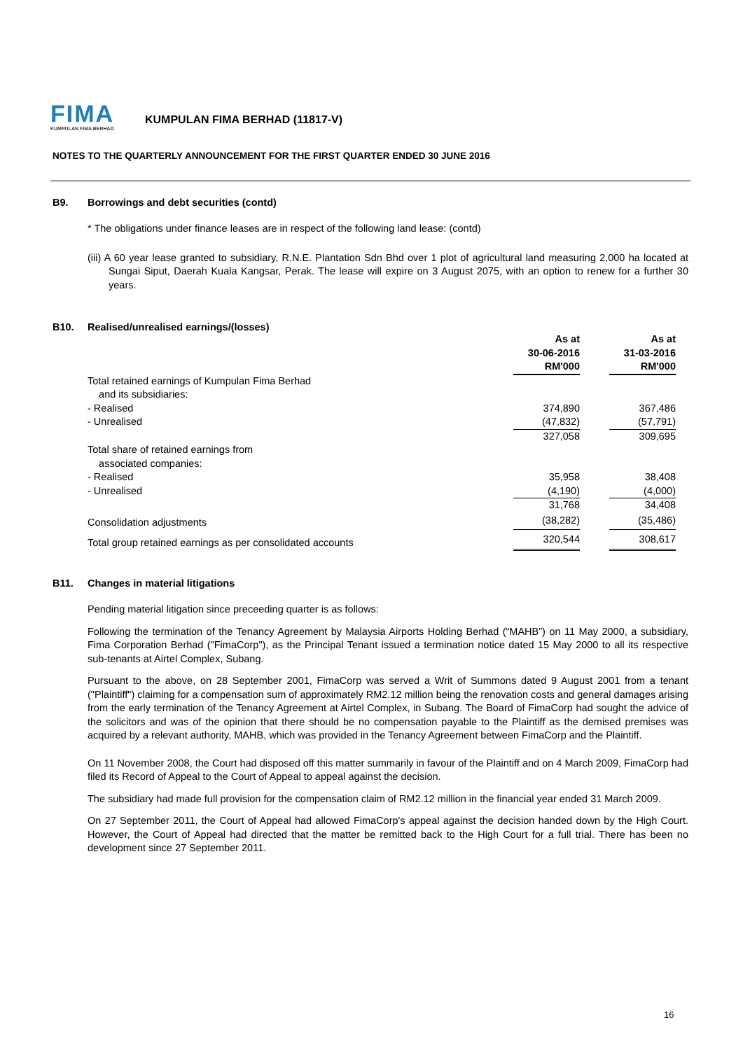FIMA
KUMPULAN FIMA BERHAD
KUMPULAN FIMA BERHAD (11817-V)
NOTES TO THE QUARTERLY ANNOUNCEMENT FOR THE FIRST QUARTER ENDED 30 JUNE 2016
B9. Borrowings and debt securities (contd)
* The obligations under finance leases are in respect of the following land lease: (contd)
(iii) A 60 year lease granted to subsidiary, R.N.E. Plantation Sdn Bhd over 1 plot of agricultural land measuring 2,000 ha located at Sungai Siput, Daerah Kuala Kangsar, Perak. The lease will expire on 3 August 2075, with an option to renew for a further 30 years.
B10. Realised/unrealised earnings/(losses)
| | As at 30-06-2016 RM'000 | | As at 31-03-2016 RM'000 |
| --- | --- | --- | --- |
| Total retained earnings of Kumpulan Fima Berhad and its subsidiaries: | | | |
| - Realised | 374,890 | | 367,486 |
| - Unrealised | (47,832) | | (57,791) |
| | 327,058 | | 309,695 |
| Total share of retained earnings from associated companies: | | | |
| - Realised | 35,958 | | 38,408 |
| - Unrealised | (4,190) | | (4,000) |
| | 31,768 | | 34,408 |
| Consolidation adjustments | (38,282) | | (35,486) |
| Total group retained earnings as per consolidated accounts | 320,544 | | 308,617 |
B11. Changes in material litigations
Pending material litigation since preceeding quarter is as follows:
Following the termination of the Tenancy Agreement by Malaysia Airports Holding Berhad (“MAHB”) on 11 May 2000, a subsidiary, Fima Corporation Berhad ("FimaCorp"), as the Principal Tenant issued a termination notice dated 15 May 2000 to all its respective sub-tenants at Airtel Complex, Subang.
Pursuant to the above, on 28 September 2001, FimaCorp was served a Writ of Summons dated 9 August 2001 from a tenant ("Plaintiff") claiming for a compensation sum of approximately RM2.12 million being the renovation costs and general damages arising from the early termination of the Tenancy Agreement at Airtel Complex, in Subang. The Board of FimaCorp had sought the advice of the solicitors and was of the opinion that there should be no compensation payable to the Plaintiff as the demised premises was acquired by a relevant authority, MAHB, which was provided in the Tenancy Agreement between FimaCorp and the Plaintiff.
On 11 November 2008, the Court had disposed off this matter summarily in favour of the Plaintiff and on 4 March 2009, FimaCorp had filed its Record of Appeal to the Court of Appeal to appeal against the decision.
The subsidiary had made full provision for the compensation claim of RM2.12 million in the financial year ended 31 March 2009.
On 27 September 2011, the Court of Appeal had allowed FimaCorp's appeal against the decision handed down by the High Court. However, the Court of Appeal had directed that the matter be remitted back to the High Court for a full trial. There has been no development since 27 September 2011.
16